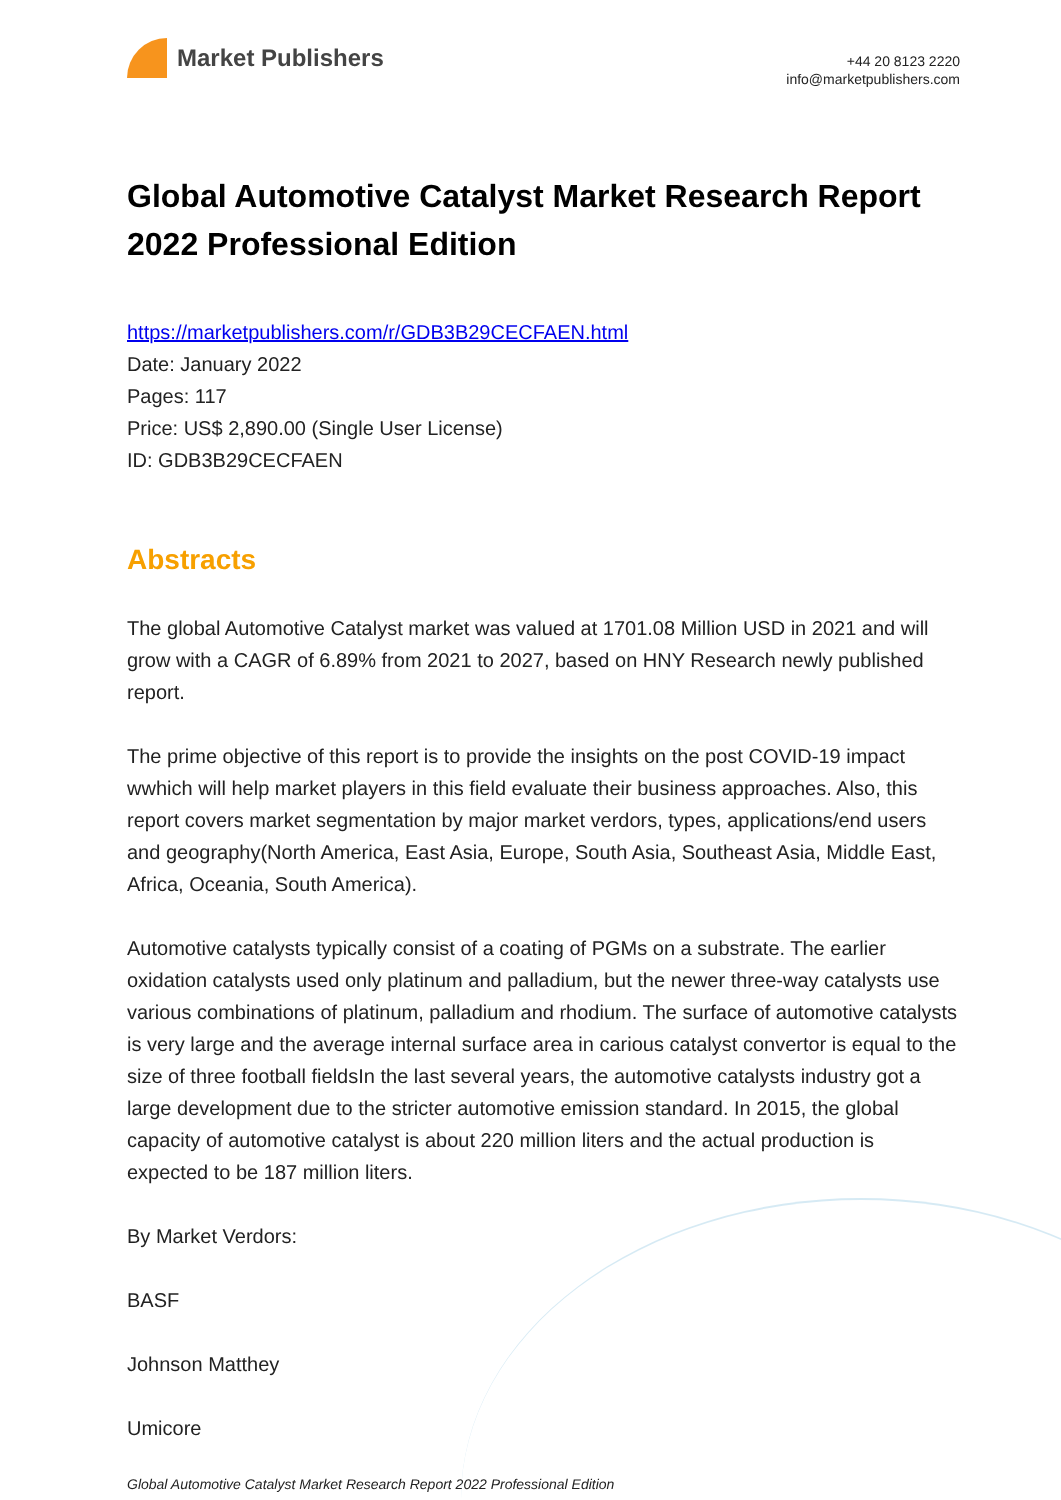Market Publishers
+44 20 8123 2220
info@marketpublishers.com
Global Automotive Catalyst Market Research Report 2022 Professional Edition
https://marketpublishers.com/r/GDB3B29CECFAEN.html
Date: January 2022
Pages: 117
Price: US$ 2,890.00 (Single User License)
ID: GDB3B29CECFAEN
Abstracts
The global Automotive Catalyst market was valued at 1701.08 Million USD in 2021 and will grow with a CAGR of 6.89% from 2021 to 2027, based on HNY Research newly published report.
The prime objective of this report is to provide the insights on the post COVID-19 impact wwhich will help market players in this field evaluate their business approaches. Also, this report covers market segmentation by major market verdors, types, applications/end users and geography(North America, East Asia, Europe, South Asia, Southeast Asia, Middle East, Africa, Oceania, South America).
Automotive catalysts typically consist of a coating of PGMs on a substrate. The earlier oxidation catalysts used only platinum and palladium, but the newer three-way catalysts use various combinations of platinum, palladium and rhodium. The surface of automotive catalysts is very large and the average internal surface area in carious catalyst convertor is equal to the size of three football fieldsIn the last several years, the automotive catalysts industry got a large development due to the stricter automotive emission standard. In 2015, the global capacity of automotive catalyst is about 220 million liters and the actual production is expected to be 187 million liters.
By Market Verdors:
BASF
Johnson Matthey
Umicore
Global Automotive Catalyst Market Research Report 2022 Professional Edition